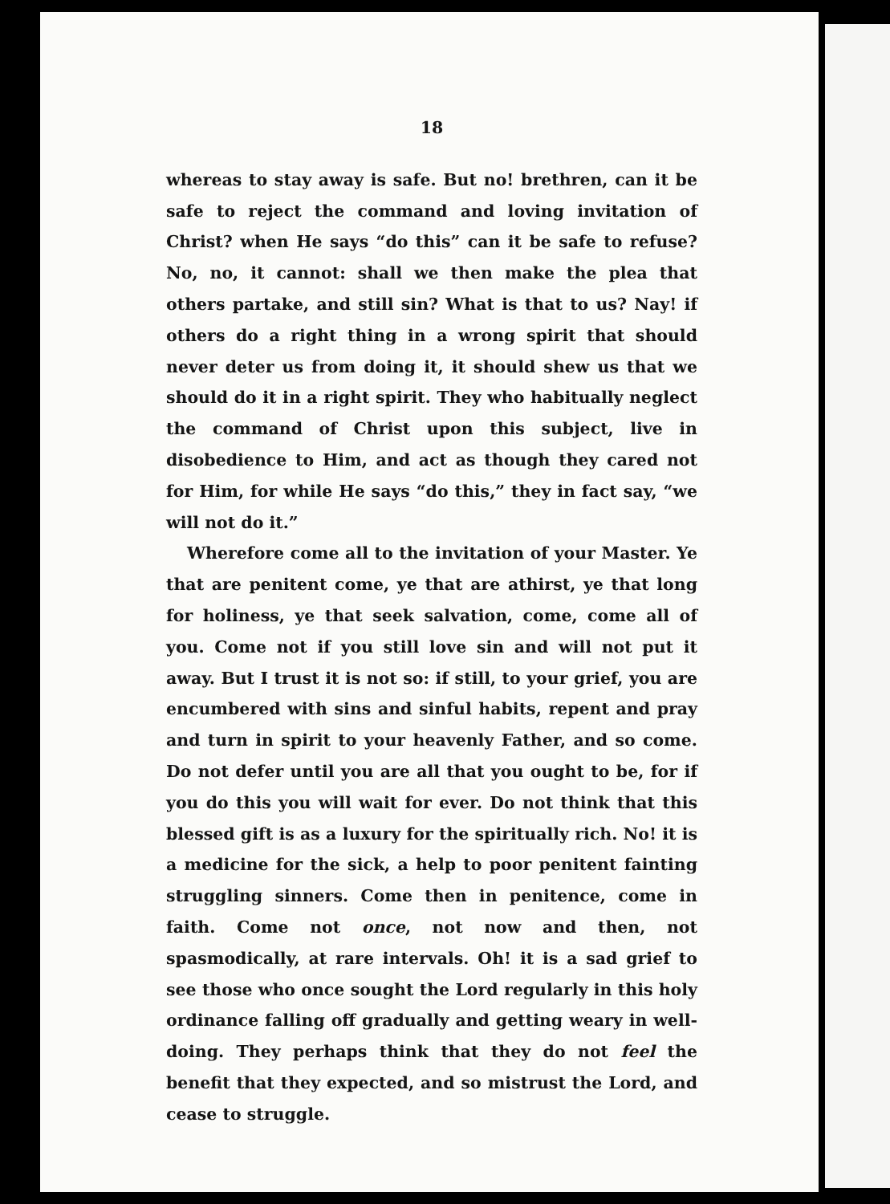18
whereas to stay away is safe. But no! brethren, can it be safe to reject the command and loving invitation of Christ? when He says “do this” can it be safe to refuse? No, no, it cannot: shall we then make the plea that others partake, and still sin? What is that to us? Nay! if others do a right thing in a wrong spirit that should never deter us from doing it, it should shew us that we should do it in a right spirit. They who habitually neglect the command of Christ upon this subject, live in disobedience to Him, and act as though they cared not for Him, for while He says “do this,” they in fact say, “we will not do it.”
Wherefore come all to the invitation of your Master. Ye that are penitent come, ye that are athirst, ye that long for holiness, ye that seek salvation, come, come all of you. Come not if you still love sin and will not put it away. But I trust it is not so: if still, to your grief, you are encumbered with sins and sinful habits, repent and pray and turn in spirit to your heavenly Father, and so come. Do not defer until you are all that you ought to be, for if you do this you will wait for ever. Do not think that this blessed gift is as a luxury for the spiritually rich. No! it is a medicine for the sick, a help to poor penitent fainting struggling sinners. Come then in penitence, come in faith. Come not once, not now and then, not spasmodically, at rare intervals. Oh! it is a sad grief to see those who once sought the Lord regularly in this holy ordinance falling off gradually and getting weary in well-doing. They perhaps think that they do not feel the benefit that they expected, and so mistrust the Lord, and cease to struggle.